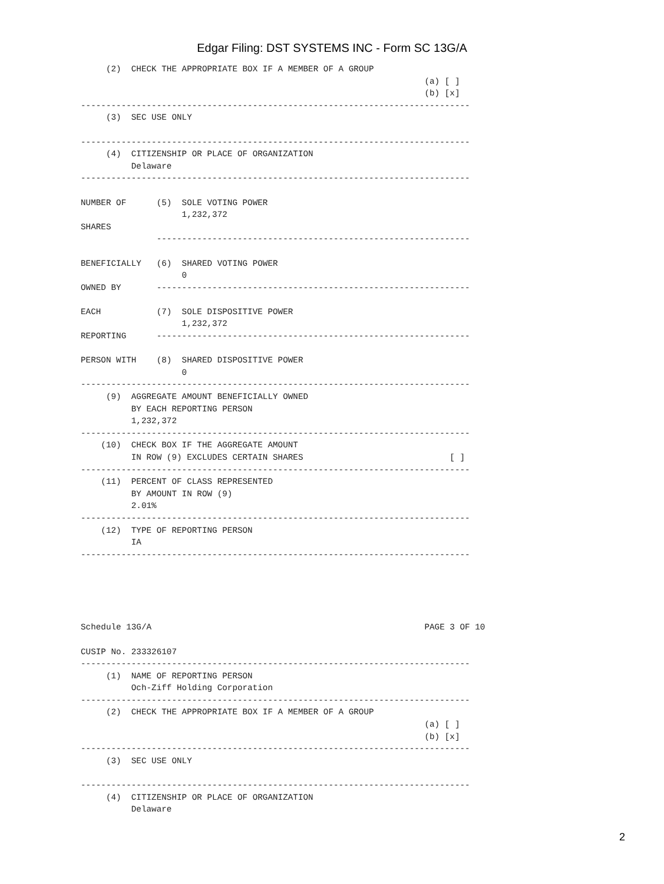Edgar Filing: DST SYSTEMS INC - Form SC 13G/A
     (2)  CHECK THE APPROPRIATE BOX IF A MEMBER OF A GROUP
                                                                    (a) [ ]
                                                                    (b) [x]
-----------------------------------------------------------------------------
     (3)  SEC USE ONLY

-----------------------------------------------------------------------------
     (4)  CITIZENSHIP OR PLACE OF ORGANIZATION
          Delaware
-----------------------------------------------------------------------------

NUMBER OF      (5)  SOLE VOTING POWER
                    1,232,372
SHARES
               --------------------------------------------------------------

BENEFICIALLY   (6)  SHARED VOTING POWER
                    0
OWNED BY       --------------------------------------------------------------

EACH           (7)  SOLE DISPOSITIVE POWER
                    1,232,372
REPORTING      --------------------------------------------------------------

PERSON WITH    (8)  SHARED DISPOSITIVE POWER
                    0
-----------------------------------------------------------------------------
     (9)  AGGREGATE AMOUNT BENEFICIALLY OWNED
          BY EACH REPORTING PERSON
          1,232,372
-----------------------------------------------------------------------------
    (10)  CHECK BOX IF THE AGGREGATE AMOUNT
          IN ROW (9) EXCLUDES CERTAIN SHARES                             [ ]
-----------------------------------------------------------------------------
    (11)  PERCENT OF CLASS REPRESENTED
          BY AMOUNT IN ROW (9)
          2.01%
-----------------------------------------------------------------------------
    (12)  TYPE OF REPORTING PERSON
          IA
-----------------------------------------------------------------------------





Schedule 13G/A                                                      PAGE 3 OF 10

CUSIP No. 233326107
-----------------------------------------------------------------------------
     (1)  NAME OF REPORTING PERSON
          Och-Ziff Holding Corporation
-----------------------------------------------------------------------------
     (2)  CHECK THE APPROPRIATE BOX IF A MEMBER OF A GROUP
                                                                    (a) [ ]
                                                                    (b) [x]
-----------------------------------------------------------------------------
     (3)  SEC USE ONLY

-----------------------------------------------------------------------------
     (4)  CITIZENSHIP OR PLACE OF ORGANIZATION
          Delaware
2